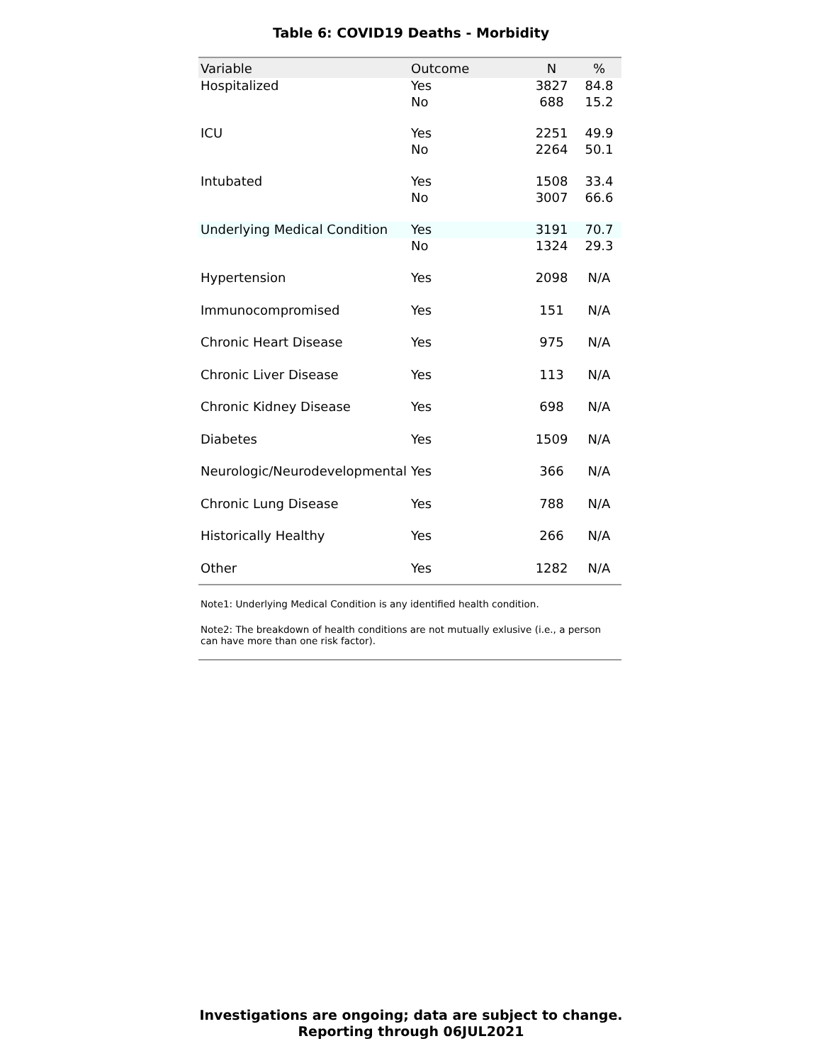Table 6: COVID19 Deaths - Morbidity
| Variable | Outcome | N | % |
| --- | --- | --- | --- |
| Hospitalized | Yes | 3827 | 84.8 |
| | No | 688 | 15.2 |
| ICU | Yes | 2251 | 49.9 |
| | No | 2264 | 50.1 |
| Intubated | Yes | 1508 | 33.4 |
| | No | 3007 | 66.6 |
| Underlying Medical Condition | Yes | 3191 | 70.7 |
| | No | 1324 | 29.3 |
| Hypertension | Yes | 2098 | N/A |
| Immunocompromised | Yes | 151 | N/A |
| Chronic Heart Disease | Yes | 975 | N/A |
| Chronic Liver Disease | Yes | 113 | N/A |
| Chronic Kidney Disease | Yes | 698 | N/A |
| Diabetes | Yes | 1509 | N/A |
| Neurologic/Neurodevelopmental | Yes | 366 | N/A |
| Chronic Lung Disease | Yes | 788 | N/A |
| Historically Healthy | Yes | 266 | N/A |
| Other | Yes | 1282 | N/A |
Note1: Underlying Medical Condition is any identified health condition.
Note2: The breakdown of health conditions are not mutually exlusive (i.e., a person can have more than one risk factor).
Investigations are ongoing; data are subject to change.
Reporting through 06JUL2021